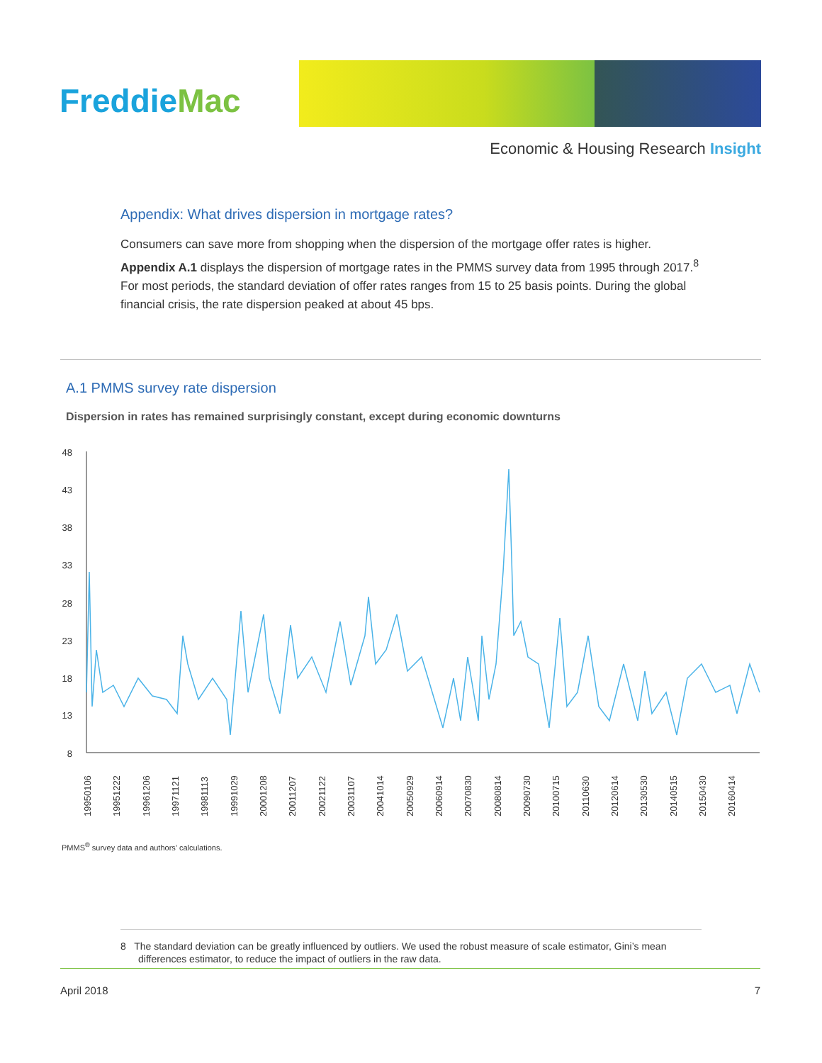FreddieMac
Economic & Housing Research Insight
Appendix: What drives dispersion in mortgage rates?
Consumers can save more from shopping when the dispersion of the mortgage offer rates is higher. Appendix A.1 displays the dispersion of mortgage rates in the PMMS survey data from 1995 through 2017.<sup>8</sup> For most periods, the standard deviation of offer rates ranges from 15 to 25 basis points. During the global financial crisis, the rate dispersion peaked at about 45 bps.
A.1 PMMS survey rate dispersion
Dispersion in rates has remained surprisingly constant, except during economic downturns
48
43
38
33
28
23
18
13
8
19950106
19951222
19961206
19971121
19981113
19991029
20001208
20011207
20021122
20031107
20041014
20050929
20060914
20070830
20080814
20090730
20100715
20110630
20120614
20130530
20140515
20150430
20160414
PMMS<sup>®</sup> survey data and authors’ calculations.
8 The standard deviation can be greatly influenced by outliers. We used the robust measure of scale estimator, Gini’s mean differences estimator, to reduce the impact of outliers in the raw data.
April 2018 7